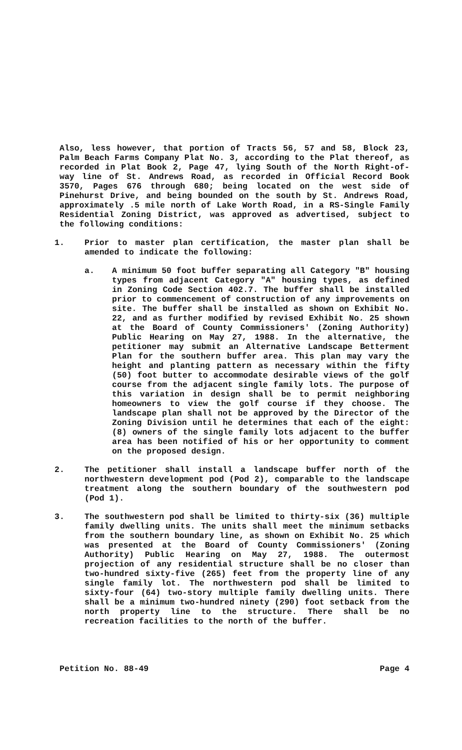Also, less however, that portion of Tracts 56, 57 and 58, Block 23, Palm Beach Farms Company Plat No. 3, according to the Plat thereof, as recorded in Plat Book 2, Page 47, lying South of the North Right-of-way line of St. Andrews Road, as recorded in Official Record Book 3570, Pages 676 through 680; being located on the west side of Pinehurst Drive, and being bounded on the south by St. Andrews Road, approximately .5 mile north of Lake Worth Road, in a RS-Single Family Residential Zoning District, was approved as advertised, subject to the following conditions:
1. Prior to master plan certification, the master plan shall be amended to indicate the following:
a. A minimum 50 foot buffer separating all Category "B" housing types from adjacent Category "A" housing types, as defined in Zoning Code Section 402.7. The buffer shall be installed prior to commencement of construction of any improvements on site. The buffer shall be installed as shown on Exhibit No. 22, and as further modified by revised Exhibit No. 25 shown at the Board of County Commissioners' (Zoning Authority) Public Hearing on May 27, 1988. In the alternative, the petitioner may submit an Alternative Landscape Betterment Plan for the southern buffer area. This plan may vary the height and planting pattern as necessary within the fifty (50) foot butter to accommodate desirable views of the golf course from the adjacent single family lots. The purpose of this variation in design shall be to permit neighboring homeowners to view the golf course if they choose. The landscape plan shall not be approved by the Director of the Zoning Division until he determines that each of the eight: (8) owners of the single family lots adjacent to the buffer area has been notified of his or her opportunity to comment on the proposed design.
2. The petitioner shall install a landscape buffer north of the northwestern development pod (Pod 2), comparable to the landscape treatment along the southern boundary of the southwestern pod (Pod 1).
3. The southwestern pod shall be limited to thirty-six (36) multiple family dwelling units. The units shall meet the minimum setbacks from the southern boundary line, as shown on Exhibit No. 25 which was presented at the Board of County Commissioners' (Zoning Authority) Public Hearing on May 27, 1988. The outermost projection of any residential structure shall be no closer than two-hundred sixty-five (265) feet from the property line of any single family lot. The northwestern pod shall be limited to sixty-four (64) two-story multiple family dwelling units. There shall be a minimum two-hundred ninety (290) foot setback from the north property line to the structure. There shall be no recreation facilities to the north of the buffer.
Petition No. 88-49 Page 4